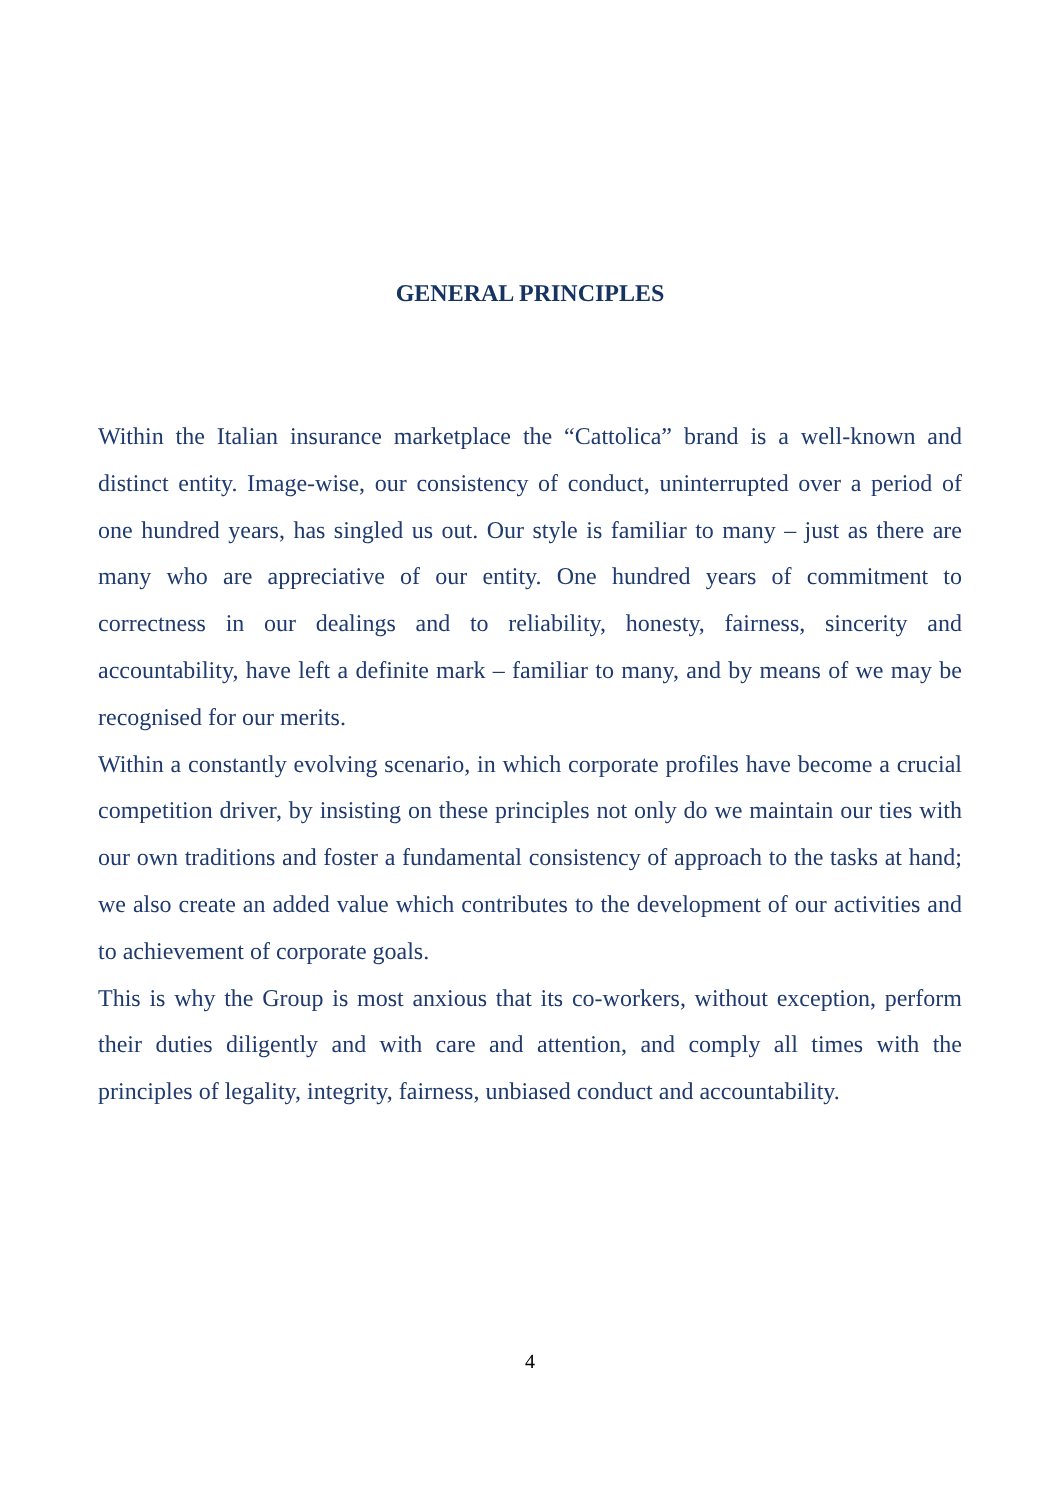GENERAL PRINCIPLES
Within the Italian insurance marketplace the “Cattolica” brand is a well-known and distinct entity. Image-wise, our consistency of conduct, uninterrupted over a period of one hundred years, has singled us out. Our style is familiar to many – just as there are many who are appreciative of our entity. One hundred years of commitment to correctness in our dealings and to reliability, honesty, fairness, sincerity and accountability, have left a definite mark – familiar to many, and by means of we may be recognised for our merits.
Within a constantly evolving scenario, in which corporate profiles have become a crucial competition driver, by insisting on these principles not only do we maintain our ties with our own traditions and foster a fundamental consistency of approach to the tasks at hand; we also create an added value which contributes to the development of our activities and to achievement of corporate goals.
This is why the Group is most anxious that its co-workers, without exception, perform their duties diligently and with care and attention, and comply all times with the principles of legality, integrity, fairness, unbiased conduct and accountability.
4